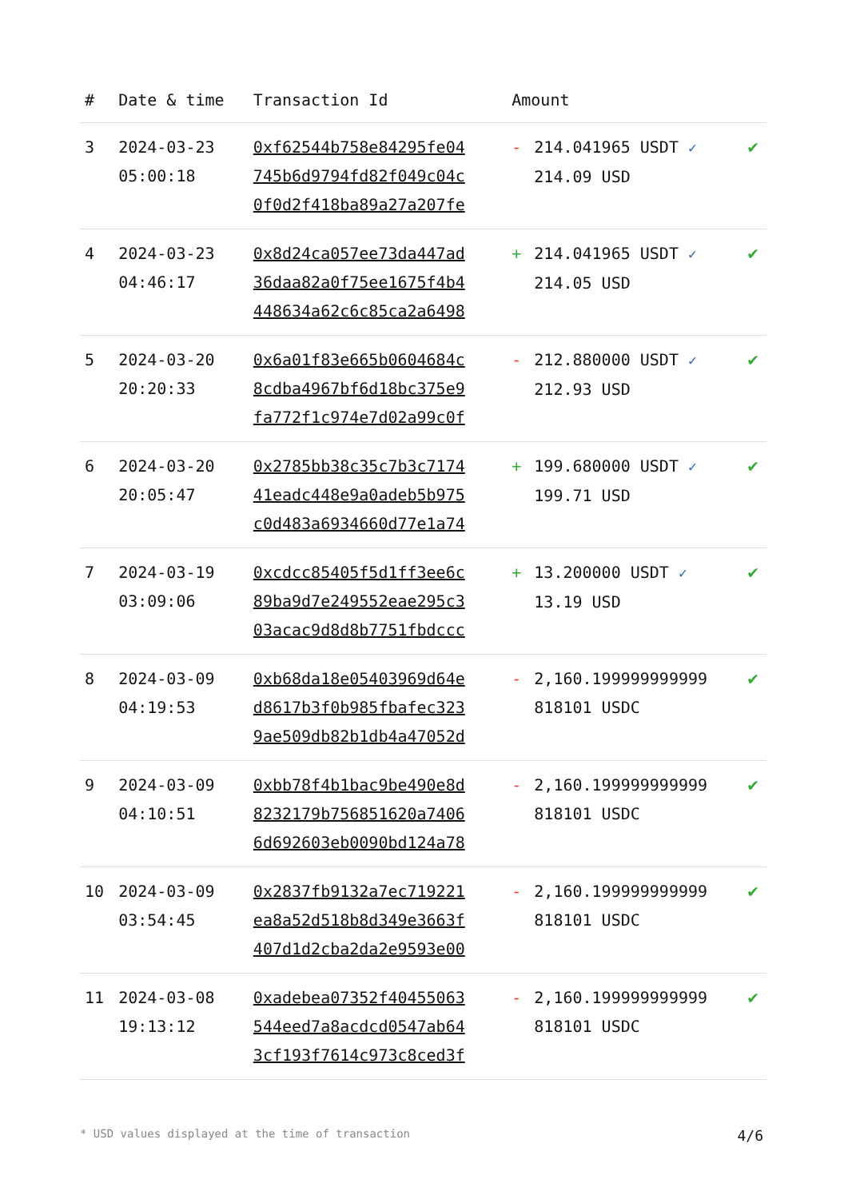| # | Date & time | Transaction Id | Amount | | |
| --- | --- | --- | --- | --- | --- |
| 3 | 2024-03-23 05:00:18 | 0xf62544b758e84295fe04 745b6d9794fd82f049c04c 0f0d2f418ba89a27a207fe | - | 214.041965 USDT ✓ 214.09 USD | ✔ |
| 4 | 2024-03-23 04:46:17 | 0x8d24ca057ee73da447ad 36daa82a0f75ee1675f4b4 448634a62c6c85ca2a6498 | + | 214.041965 USDT ✓ 214.05 USD | ✔ |
| 5 | 2024-03-20 20:20:33 | 0x6a01f83e665b0604684c 8cdba4967bf6d18bc375e9 fa772f1c974e7d02a99c0f | - | 212.880000 USDT ✓ 212.93 USD | ✔ |
| 6 | 2024-03-20 20:05:47 | 0x2785bb38c35c7b3c7174 41eadc448e9a0adeb5b975 c0d483a6934660d77e1a74 | + | 199.680000 USDT ✓ 199.71 USD | ✔ |
| 7 | 2024-03-19 03:09:06 | 0xcdcc85405f5d1ff3ee6c 89ba9d7e249552eae295c3 03acac9d8d8b7751fbdccc | + | 13.200000 USDT ✓ 13.19 USD | ✔ |
| 8 | 2024-03-09 04:19:53 | 0xb68da18e05403969d64e d8617b3f0b985fbafec323 9ae509db82b1db4a47052d | - | 2,160.199999999999 818101 USDC | ✔ |
| 9 | 2024-03-09 04:10:51 | 0xbb78f4b1bac9be490e8d 8232179b756851620a7406 6d692603eb0090bd124a78 | - | 2,160.199999999999 818101 USDC | ✔ |
| 10 | 2024-03-09 03:54:45 | 0x2837fb9132a7ec719221 ea8a52d518b8d349e3663f 407d1d2cba2da2e9593e00 | - | 2,160.199999999999 818101 USDC | ✔ |
| 11 | 2024-03-08 19:13:12 | 0xadebea07352f40455063 544eed7a8acdcd0547ab64 3cf193f7614c973c8ced3f | - | 2,160.199999999999 818101 USDC | ✔ |
* USD values displayed at the time of transaction 4/6